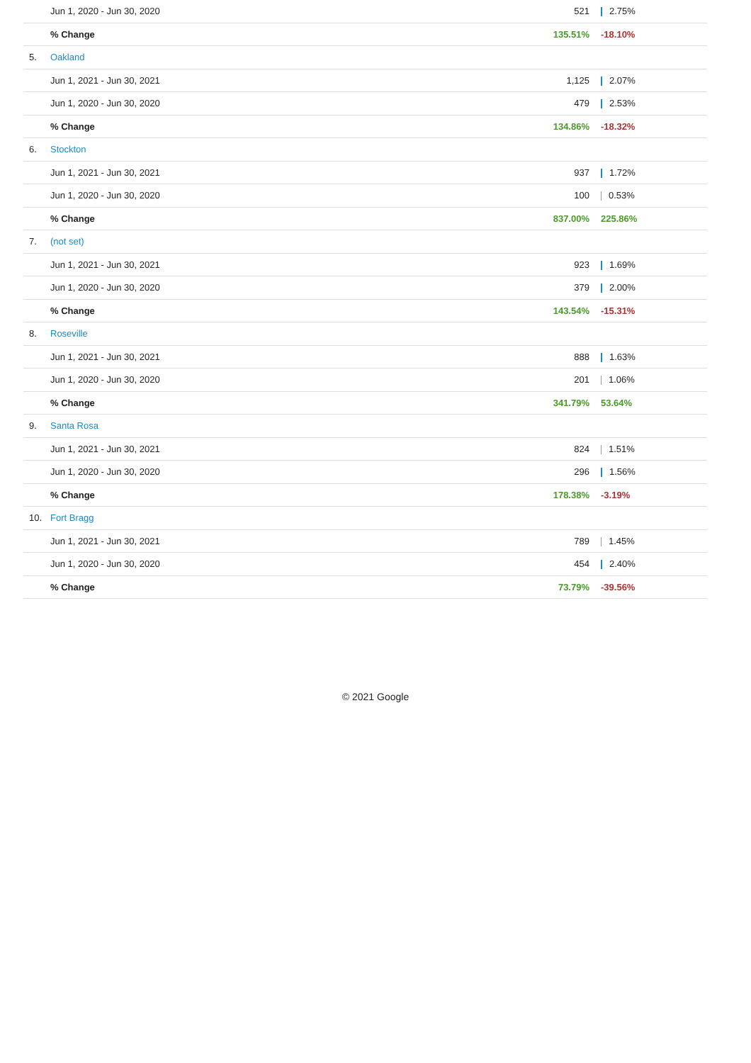| | Jun 1, 2020 - Jun 30, 2020 | 521 | 2.75% |
| | % Change | 135.51% | -18.10% |
| 5. | Oakland | | |
| | Jun 1, 2021 - Jun 30, 2021 | 1,125 | 2.07% |
| | Jun 1, 2020 - Jun 30, 2020 | 479 | 2.53% |
| | % Change | 134.86% | -18.32% |
| 6. | Stockton | | |
| | Jun 1, 2021 - Jun 30, 2021 | 937 | 1.72% |
| | Jun 1, 2020 - Jun 30, 2020 | 100 | 0.53% |
| | % Change | 837.00% | 225.86% |
| 7. | (not set) | | |
| | Jun 1, 2021 - Jun 30, 2021 | 923 | 1.69% |
| | Jun 1, 2020 - Jun 30, 2020 | 379 | 2.00% |
| | % Change | 143.54% | -15.31% |
| 8. | Roseville | | |
| | Jun 1, 2021 - Jun 30, 2021 | 888 | 1.63% |
| | Jun 1, 2020 - Jun 30, 2020 | 201 | 1.06% |
| | % Change | 341.79% | 53.64% |
| 9. | Santa Rosa | | |
| | Jun 1, 2021 - Jun 30, 2021 | 824 | 1.51% |
| | Jun 1, 2020 - Jun 30, 2020 | 296 | 1.56% |
| | % Change | 178.38% | -3.19% |
| 10. | Fort Bragg | | |
| | Jun 1, 2021 - Jun 30, 2021 | 789 | 1.45% |
| | Jun 1, 2020 - Jun 30, 2020 | 454 | 2.40% |
| | % Change | 73.79% | -39.56% |
© 2021 Google